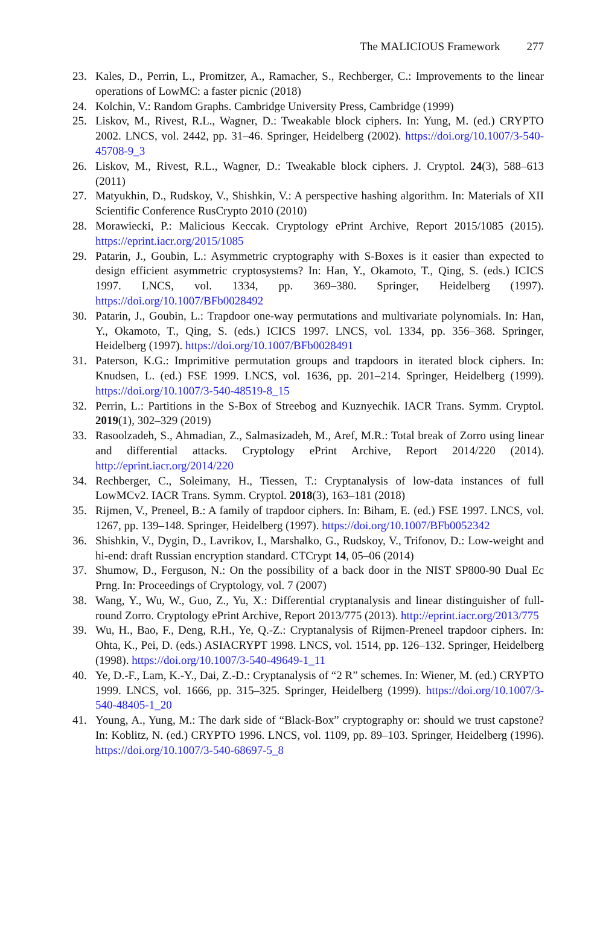The MALICIOUS Framework 277
23. Kales, D., Perrin, L., Promitzer, A., Ramacher, S., Rechberger, C.: Improvements to the linear operations of LowMC: a faster picnic (2018)
24. Kolchin, V.: Random Graphs. Cambridge University Press, Cambridge (1999)
25. Liskov, M., Rivest, R.L., Wagner, D.: Tweakable block ciphers. In: Yung, M. (ed.) CRYPTO 2002. LNCS, vol. 2442, pp. 31–46. Springer, Heidelberg (2002). https://doi.org/10.1007/3-540-45708-9_3
26. Liskov, M., Rivest, R.L., Wagner, D.: Tweakable block ciphers. J. Cryptol. 24(3), 588–613 (2011)
27. Matyukhin, D., Rudskoy, V., Shishkin, V.: A perspective hashing algorithm. In: Materials of XII Scientific Conference RusCrypto 2010 (2010)
28. Morawiecki, P.: Malicious Keccak. Cryptology ePrint Archive, Report 2015/1085 (2015). https://eprint.iacr.org/2015/1085
29. Patarin, J., Goubin, L.: Asymmetric cryptography with S-Boxes is it easier than expected to design efficient asymmetric cryptosystems? In: Han, Y., Okamoto, T., Qing, S. (eds.) ICICS 1997. LNCS, vol. 1334, pp. 369–380. Springer, Heidelberg (1997). https://doi.org/10.1007/BFb0028492
30. Patarin, J., Goubin, L.: Trapdoor one-way permutations and multivariate polynomials. In: Han, Y., Okamoto, T., Qing, S. (eds.) ICICS 1997. LNCS, vol. 1334, pp. 356–368. Springer, Heidelberg (1997). https://doi.org/10.1007/BFb0028491
31. Paterson, K.G.: Imprimitive permutation groups and trapdoors in iterated block ciphers. In: Knudsen, L. (ed.) FSE 1999. LNCS, vol. 1636, pp. 201–214. Springer, Heidelberg (1999). https://doi.org/10.1007/3-540-48519-8_15
32. Perrin, L.: Partitions in the S-Box of Streebog and Kuznyechik. IACR Trans. Symm. Cryptol. 2019(1), 302–329 (2019)
33. Rasoolzadeh, S., Ahmadian, Z., Salmasizadeh, M., Aref, M.R.: Total break of Zorro using linear and differential attacks. Cryptology ePrint Archive, Report 2014/220 (2014). http://eprint.iacr.org/2014/220
34. Rechberger, C., Soleimany, H., Tiessen, T.: Cryptanalysis of low-data instances of full LowMCv2. IACR Trans. Symm. Cryptol. 2018(3), 163–181 (2018)
35. Rijmen, V., Preneel, B.: A family of trapdoor ciphers. In: Biham, E. (ed.) FSE 1997. LNCS, vol. 1267, pp. 139–148. Springer, Heidelberg (1997). https://doi.org/10.1007/BFb0052342
36. Shishkin, V., Dygin, D., Lavrikov, I., Marshalko, G., Rudskoy, V., Trifonov, D.: Low-weight and hi-end: draft Russian encryption standard. CTCrypt 14, 05–06 (2014)
37. Shumow, D., Ferguson, N.: On the possibility of a back door in the NIST SP800-90 Dual Ec Prng. In: Proceedings of Cryptology, vol. 7 (2007)
38. Wang, Y., Wu, W., Guo, Z., Yu, X.: Differential cryptanalysis and linear distinguisher of full-round Zorro. Cryptology ePrint Archive, Report 2013/775 (2013). http://eprint.iacr.org/2013/775
39. Wu, H., Bao, F., Deng, R.H., Ye, Q.-Z.: Cryptanalysis of Rijmen-Preneel trapdoor ciphers. In: Ohta, K., Pei, D. (eds.) ASIACRYPT 1998. LNCS, vol. 1514, pp. 126–132. Springer, Heidelberg (1998). https://doi.org/10.1007/3-540-49649-1_11
40. Ye, D.-F., Lam, K.-Y., Dai, Z.-D.: Cryptanalysis of “2 R” schemes. In: Wiener, M. (ed.) CRYPTO 1999. LNCS, vol. 1666, pp. 315–325. Springer, Heidelberg (1999). https://doi.org/10.1007/3-540-48405-1_20
41. Young, A., Yung, M.: The dark side of “Black-Box” cryptography or: should we trust capstone? In: Koblitz, N. (ed.) CRYPTO 1996. LNCS, vol. 1109, pp. 89–103. Springer, Heidelberg (1996). https://doi.org/10.1007/3-540-68697-5_8